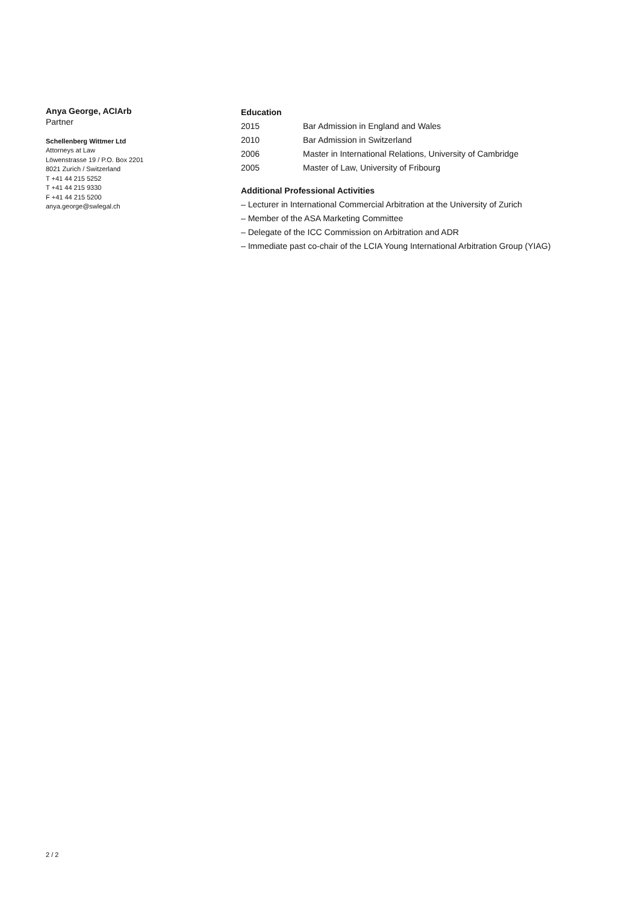Anya George, ACIArb
Partner
Schellenberg Wittmer Ltd
Attorneys at Law
Löwenstrasse 19 / P.O. Box 2201
8021 Zurich / Switzerland
T +41 44 215 5252
T +41 44 215 9330
F +41 44 215 5200
anya.george@swlegal.ch
Education
| 2015 | Bar Admission in England and Wales |
| 2010 | Bar Admission in Switzerland |
| 2006 | Master in International Relations, University of Cambridge |
| 2005 | Master of Law, University of Fribourg |
Additional Professional Activities
– Lecturer in International Commercial Arbitration at the University of Zurich
– Member of the ASA Marketing Committee
– Delegate of the ICC Commission on Arbitration and ADR
– Immediate past co-chair of the LCIA Young International Arbitration Group (YIAG)
2 / 2